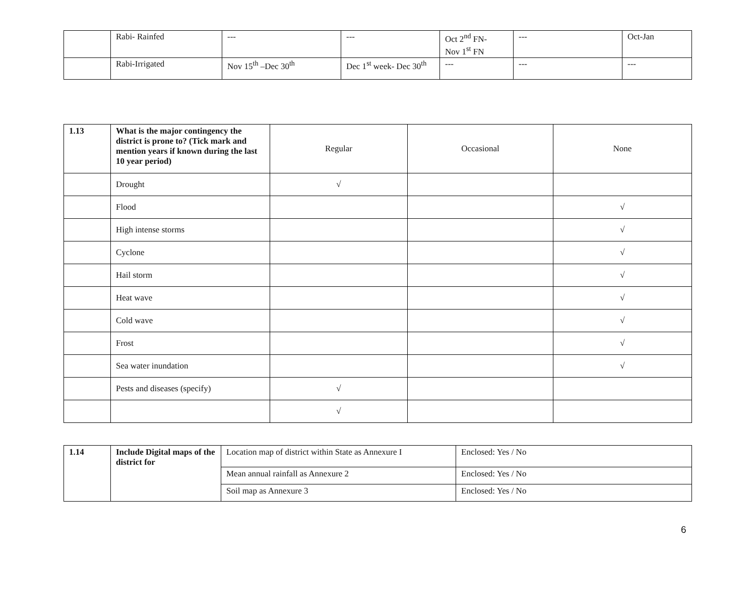| | Rabi- Rainfed | --- | --- | Oct 2<sup>nd</sup> FN- Nov 1<sup>st</sup> FN | --- | Oct-Jan |
| | Rabi-Irrigated | Nov 15<sup>th</sup> –Dec 30<sup>th</sup> | Dec 1<sup>st</sup> week- Dec 30<sup>th</sup> | --- | --- | --- |
| 1.13 | What is the major contingency the district is prone to? (Tick mark and mention years if known during the last 10 year period) | Regular | Occasional | None |
| | Drought | √ | | |
| | Flood | | | √ |
| | High intense storms | | | √ |
| | Cyclone | | | √ |
| | Hail storm | | | √ |
| | Heat wave | | | √ |
| | Cold wave | | | √ |
| | Frost | | | √ |
| | Sea water inundation | | | √ |
| | Pests and diseases (specify) | √ | | |
| | | √ | | |
| 1.14 | Include Digital maps of the district for | Location map of district within State as Annexure I | Enclosed: Yes / No |
| | | Mean annual rainfall as Annexure 2 | Enclosed: Yes / No |
| | | Soil map as Annexure 3 | Enclosed: Yes / No |
6